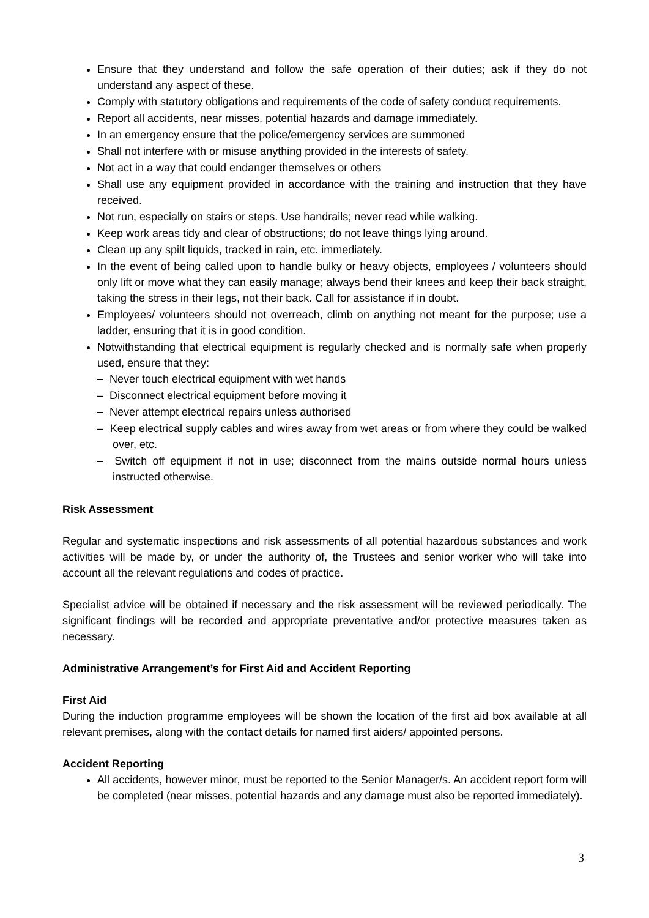Ensure that they understand and follow the safe operation of their duties; ask if they do not understand any aspect of these.
Comply with statutory obligations and requirements of the code of safety conduct requirements.
Report all accidents, near misses, potential hazards and damage immediately.
In an emergency ensure that the police/emergency services are summoned
Shall not interfere with or misuse anything provided in the interests of safety.
Not act in a way that could endanger themselves or others
Shall use any equipment provided in accordance with the training and instruction that they have received.
Not run, especially on stairs or steps. Use handrails; never read while walking.
Keep work areas tidy and clear of obstructions; do not leave things lying around.
Clean up any spilt liquids, tracked in rain, etc. immediately.
In the event of being called upon to handle bulky or heavy objects, employees / volunteers should only lift or move what they can easily manage; always bend their knees and keep their back straight, taking the stress in their legs, not their back. Call for assistance if in doubt.
Employees/ volunteers should not overreach, climb on anything not meant for the purpose; use a ladder, ensuring that it is in good condition.
Notwithstanding that electrical equipment is regularly checked and is normally safe when properly used, ensure that they:
– Never touch electrical equipment with wet hands
– Disconnect electrical equipment before moving it
– Never attempt electrical repairs unless authorised
– Keep electrical supply cables and wires away from wet areas or from where they could be walked over, etc.
– Switch off equipment if not in use; disconnect from the mains outside normal hours unless instructed otherwise.
Risk Assessment
Regular and systematic inspections and risk assessments of all potential hazardous substances and work activities will be made by, or under the authority of, the Trustees and senior worker who will take into account all the relevant regulations and codes of practice.
Specialist advice will be obtained if necessary and the risk assessment will be reviewed periodically. The significant findings will be recorded and appropriate preventative and/or protective measures taken as necessary.
Administrative Arrangement’s for First Aid and Accident Reporting
First Aid
During the induction programme employees will be shown the location of the first aid box available at all relevant premises, along with the contact details for named first aiders/ appointed persons.
Accident Reporting
All accidents, however minor, must be reported to the Senior Manager/s. An accident report form will be completed (near misses, potential hazards and any damage must also be reported immediately).
3